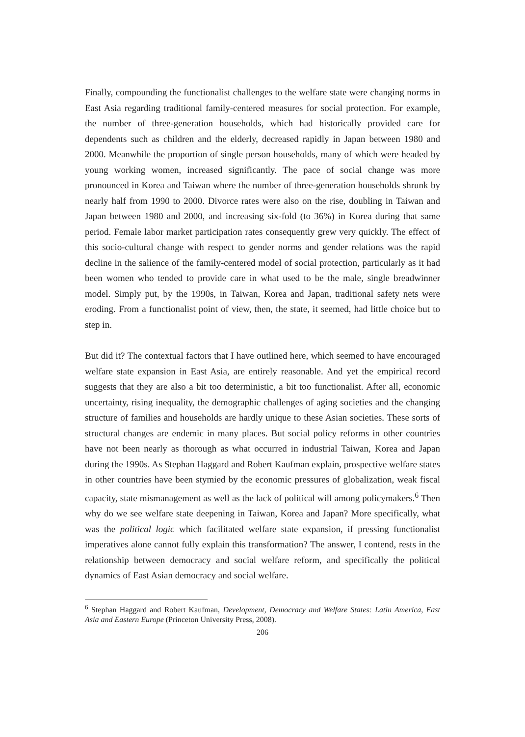Finally, compounding the functionalist challenges to the welfare state were changing norms in East Asia regarding traditional family-centered measures for social protection. For example, the number of three-generation households, which had historically provided care for dependents such as children and the elderly, decreased rapidly in Japan between 1980 and 2000. Meanwhile the proportion of single person households, many of which were headed by young working women, increased significantly. The pace of social change was more pronounced in Korea and Taiwan where the number of three-generation households shrunk by nearly half from 1990 to 2000. Divorce rates were also on the rise, doubling in Taiwan and Japan between 1980 and 2000, and increasing six-fold (to 36%) in Korea during that same period. Female labor market participation rates consequently grew very quickly. The effect of this socio-cultural change with respect to gender norms and gender relations was the rapid decline in the salience of the family-centered model of social protection, particularly as it had been women who tended to provide care in what used to be the male, single breadwinner model. Simply put, by the 1990s, in Taiwan, Korea and Japan, traditional safety nets were eroding. From a functionalist point of view, then, the state, it seemed, had little choice but to step in.
But did it? The contextual factors that I have outlined here, which seemed to have encouraged welfare state expansion in East Asia, are entirely reasonable. And yet the empirical record suggests that they are also a bit too deterministic, a bit too functionalist. After all, economic uncertainty, rising inequality, the demographic challenges of aging societies and the changing structure of families and households are hardly unique to these Asian societies. These sorts of structural changes are endemic in many places. But social policy reforms in other countries have not been nearly as thorough as what occurred in industrial Taiwan, Korea and Japan during the 1990s. As Stephan Haggard and Robert Kaufman explain, prospective welfare states in other countries have been stymied by the economic pressures of globalization, weak fiscal capacity, state mismanagement as well as the lack of political will among policymakers.<sup>6</sup> Then why do we see welfare state deepening in Taiwan, Korea and Japan? More specifically, what was the political logic which facilitated welfare state expansion, if pressing functionalist imperatives alone cannot fully explain this transformation? The answer, I contend, rests in the relationship between democracy and social welfare reform, and specifically the political dynamics of East Asian democracy and social welfare.
<sup>6</sup> Stephan Haggard and Robert Kaufman, Development, Democracy and Welfare States: Latin America, East Asia and Eastern Europe (Princeton University Press, 2008).
206